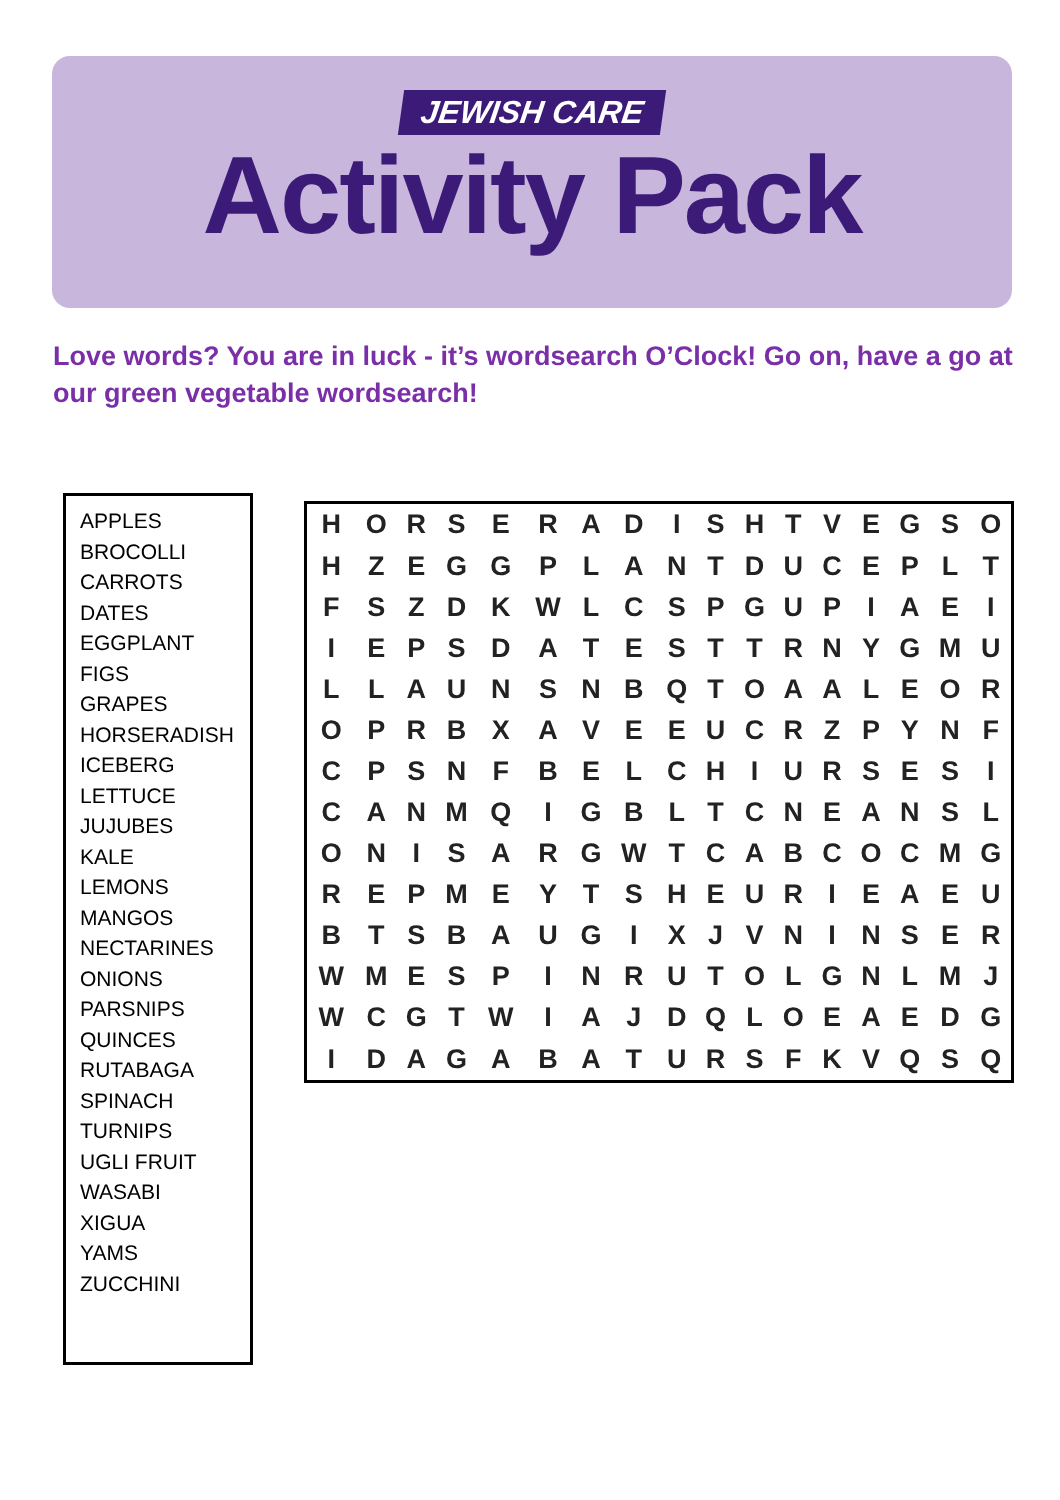JEWISH CARE
Activity Pack
Love words? You are in luck - it’s wordsearch O’Clock! Go on, have a go at our green vegetable wordsearch!
APPLES
BROCOLLI
CARROTS
DATES
EGGPLANT
FIGS
GRAPES
HORSERADISH
ICEBERG
LETTUCE
JUJUBES
KALE
LEMONS
MANGOS
NECTARINES
ONIONS
PARSNIPS
QUINCES
RUTABAGA
SPINACH
TURNIPS
UGLI FRUIT
WASABI
XIGUA
YAMS
ZUCCHINI
| H | O | R | S | E | R | A | D | I | S | H | T | V | E | G | S | O |
| H | Z | E | G | G | P | L | A | N | T | D | U | C | E | P | L | T |
| F | S | Z | D | K | W | L | C | S | P | G | U | P | I | A | E | I |
| I | E | P | S | D | A | T | E | S | T | T | R | N | Y | G | M | U |
| L | L | A | U | N | S | N | B | Q | T | O | A | A | L | E | O | R |
| O | P | R | B | X | A | V | E | E | U | C | R | Z | P | Y | N | F |
| C | P | S | N | F | B | E | L | C | H | I | U | R | S | E | S | I |
| C | A | N | M | Q | I | G | B | L | T | C | N | E | A | N | S | L |
| O | N | I | S | A | R | G | W | T | C | A | B | C | O | C | M | G |
| R | E | P | M | E | Y | T | S | H | E | U | R | I | E | A | E | U |
| B | T | S | B | A | U | G | I | X | J | V | N | I | N | S | E | R |
| W | M | E | S | P | I | N | R | U | T | O | L | G | N | L | M | J |
| W | C | G | T | W | I | A | J | D | Q | L | O | E | A | E | D | G |
| I | D | A | G | A | B | A | T | U | R | S | F | K | V | Q | S | Q |